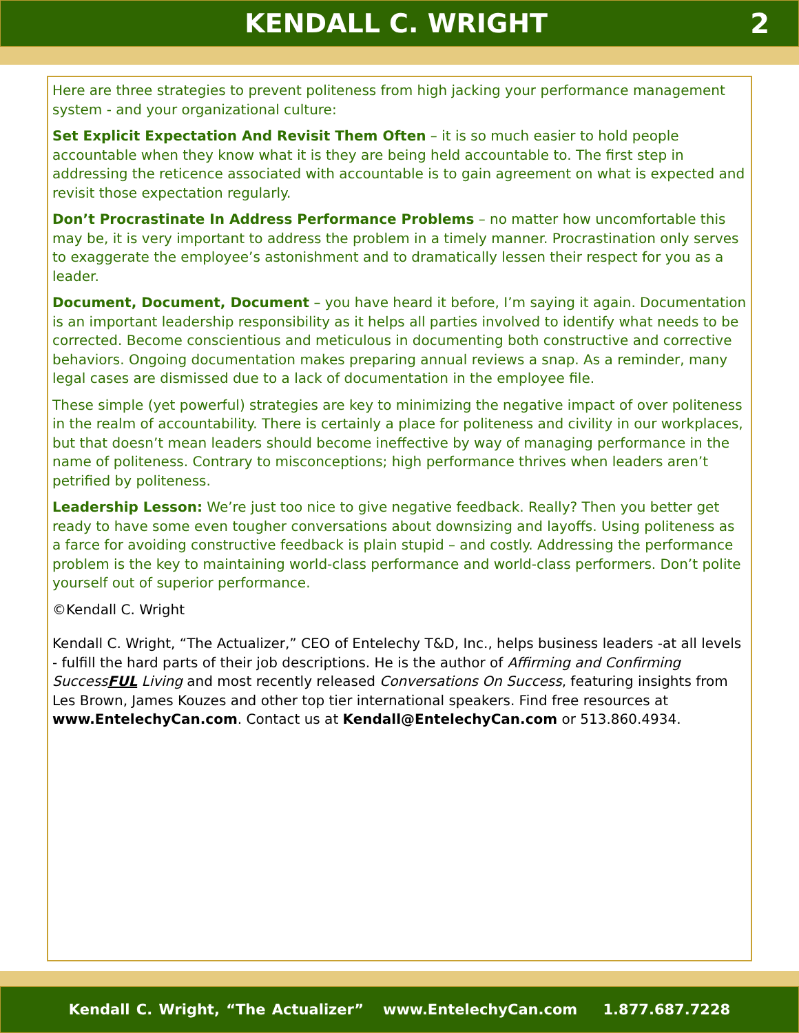KENDALL C. WRIGHT 2
Here are three strategies to prevent politeness from high jacking your performance management system - and your organizational culture:
Set Explicit Expectation And Revisit Them Often – it is so much easier to hold people accountable when they know what it is they are being held accountable to. The first step in addressing the reticence associated with accountable is to gain agreement on what is expected and revisit those expectation regularly.
Don’t Procrastinate In Address Performance Problems – no matter how uncomfortable this may be, it is very important to address the problem in a timely manner. Procrastination only serves to exaggerate the employee’s astonishment and to dramatically lessen their respect for you as a leader.
Document, Document, Document – you have heard it before, I’m saying it again. Documentation is an important leadership responsibility as it helps all parties involved to identify what needs to be corrected. Become conscientious and meticulous in documenting both constructive and corrective behaviors. Ongoing documentation makes preparing annual reviews a snap. As a reminder, many legal cases are dismissed due to a lack of documentation in the employee file.
These simple (yet powerful) strategies are key to minimizing the negative impact of over politeness in the realm of accountability. There is certainly a place for politeness and civility in our workplaces, but that doesn’t mean leaders should become ineffective by way of managing performance in the name of politeness. Contrary to misconceptions; high performance thrives when leaders aren’t petrified by politeness.
Leadership Lesson: We’re just too nice to give negative feedback. Really? Then you better get ready to have some even tougher conversations about downsizing and layoffs. Using politeness as a farce for avoiding constructive feedback is plain stupid – and costly. Addressing the performance problem is the key to maintaining world-class performance and world-class performers. Don’t polite yourself out of superior performance.
©Kendall C. Wright
Kendall C. Wright, “The Actualizer,” CEO of Entelechy T&D, Inc., helps business leaders -at all levels - fulfill the hard parts of their job descriptions. He is the author of Affirming and Confirming SuccessFUL Living and most recently released Conversations On Success, featuring insights from Les Brown, James Kouzes and other top tier international speakers. Find free resources at www.EntelechyCan.com. Contact us at Kendall@EntelechyCan.com or 513.860.4934.
Kendall C. Wright, “The Actualizer” www.EntelechyCan.com 1.877.687.7228